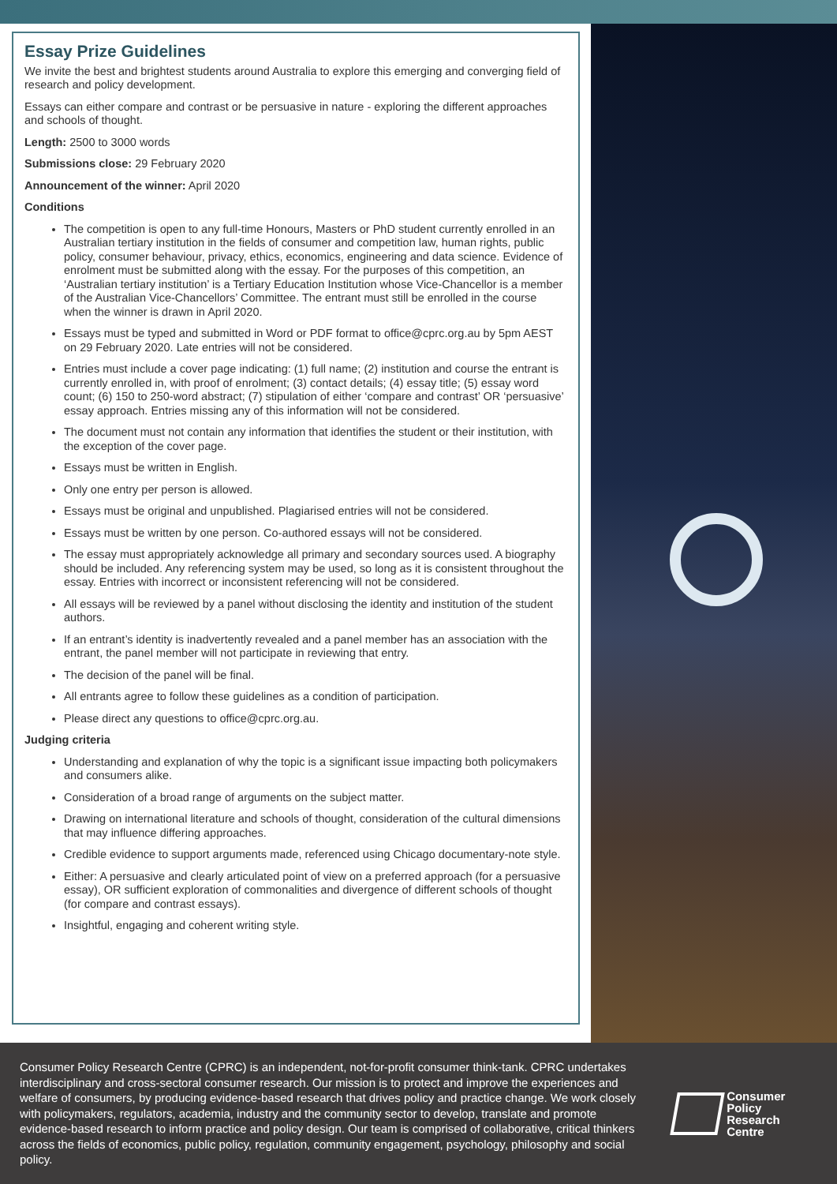Essay Prize Guidelines
We invite the best and brightest students around Australia to explore this emerging and converging field of research and policy development.
Essays can either compare and contrast or be persuasive in nature - exploring the different approaches and schools of thought.
Length: 2500 to 3000 words
Submissions close: 29 February 2020
Announcement of the winner: April 2020
Conditions
The competition is open to any full-time Honours, Masters or PhD student currently enrolled in an Australian tertiary institution in the fields of consumer and competition law, human rights, public policy, consumer behaviour, privacy, ethics, economics, engineering and data science. Evidence of enrolment must be submitted along with the essay. For the purposes of this competition, an ‘Australian tertiary institution’ is a Tertiary Education Institution whose Vice-Chancellor is a member of the Australian Vice-Chancellors’ Committee. The entrant must still be enrolled in the course when the winner is drawn in April 2020.
Essays must be typed and submitted in Word or PDF format to office@cprc.org.au by 5pm AEST on 29 February 2020. Late entries will not be considered.
Entries must include a cover page indicating: (1) full name; (2) institution and course the entrant is currently enrolled in, with proof of enrolment; (3) contact details; (4) essay title; (5) essay word count; (6) 150 to 250-word abstract; (7) stipulation of either ‘compare and contrast’ OR ‘persuasive’ essay approach. Entries missing any of this information will not be considered.
The document must not contain any information that identifies the student or their institution, with the exception of the cover page.
Essays must be written in English.
Only one entry per person is allowed.
Essays must be original and unpublished. Plagiarised entries will not be considered.
Essays must be written by one person. Co-authored essays will not be considered.
The essay must appropriately acknowledge all primary and secondary sources used. A biography should be included. Any referencing system may be used, so long as it is consistent throughout the essay. Entries with incorrect or inconsistent referencing will not be considered.
All essays will be reviewed by a panel without disclosing the identity and institution of the student authors.
If an entrant’s identity is inadvertently revealed and a panel member has an association with the entrant, the panel member will not participate in reviewing that entry.
The decision of the panel will be final.
All entrants agree to follow these guidelines as a condition of participation.
Please direct any questions to office@cprc.org.au.
Judging criteria
Understanding and explanation of why the topic is a significant issue impacting both policymakers and consumers alike.
Consideration of a broad range of arguments on the subject matter.
Drawing on international literature and schools of thought, consideration of the cultural dimensions that may influence differing approaches.
Credible evidence to support arguments made, referenced using Chicago documentary-note style.
Either: A persuasive and clearly articulated point of view on a preferred approach (for a persuasive essay), OR sufficient exploration of commonalities and divergence of different schools of thought (for compare and contrast essays).
Insightful, engaging and coherent writing style.
Consumer Policy Research Centre (CPRC) is an independent, not-for-profit consumer think-tank. CPRC undertakes interdisciplinary and cross-sectoral consumer research. Our mission is to protect and improve the experiences and welfare of consumers, by producing evidence-based research that drives policy and practice change. We work closely with policymakers, regulators, academia, industry and the community sector to develop, translate and promote evidence-based research to inform practice and policy design. Our team is comprised of collaborative, critical thinkers across the fields of economics, public policy, regulation, community engagement, psychology, philosophy and social policy.
Consumer
Policy Research
Centre